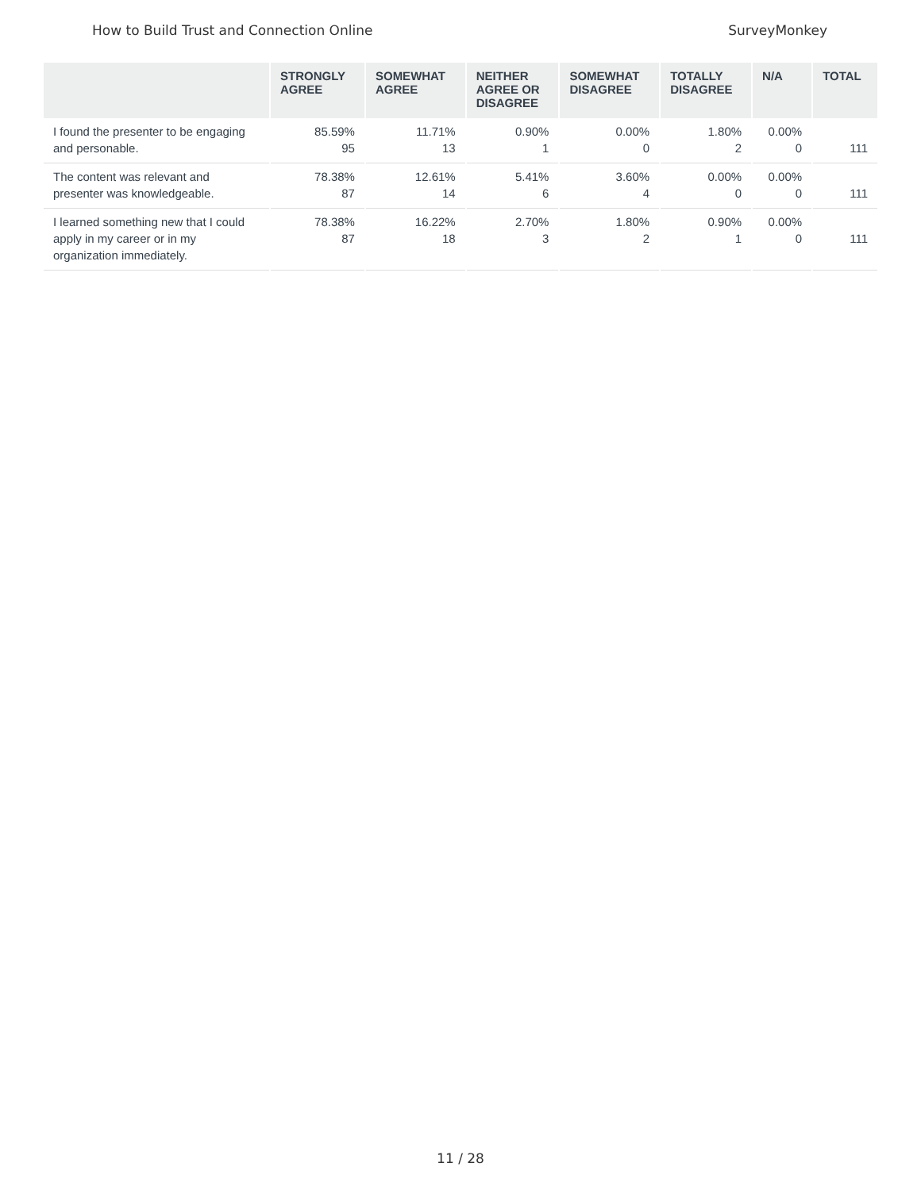How to Build Trust and Connection Online SurveyMonkey
| | STRONGLY AGREE | SOMEWHAT AGREE | NEITHER AGREE OR DISAGREE | SOMEWHAT DISAGREE | TOTALLY DISAGREE | N/A | TOTAL |
| --- | --- | --- | --- | --- | --- | --- | --- |
| I found the presenter to be engaging and personable. | 85.59% 95 | 11.71% 13 | 0.90% 1 | 0.00% 0 | 1.80% 2 | 0.00% 0 | 111 |
| The content was relevant and presenter was knowledgeable. | 78.38% 87 | 12.61% 14 | 5.41% 6 | 3.60% 4 | 0.00% 0 | 0.00% 0 | 111 |
| I learned something new that I could apply in my career or in my organization immediately. | 78.38% 87 | 16.22% 18 | 2.70% 3 | 1.80% 2 | 0.90% 1 | 0.00% 0 | 111 |
11 / 28